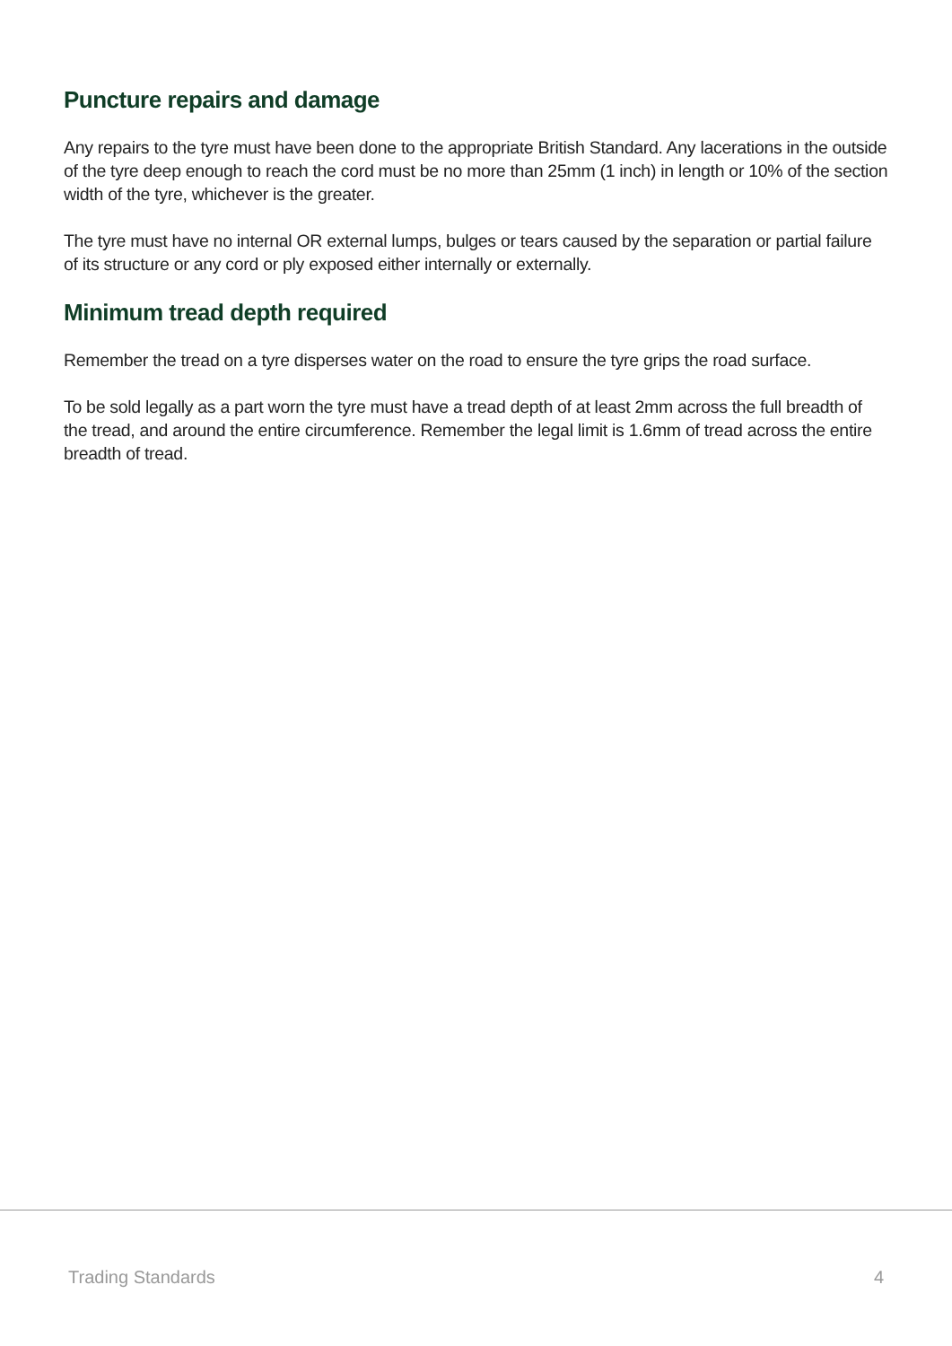Puncture repairs and damage
Any repairs to the tyre must have been done to the appropriate British Standard. Any lacerations in the outside of the tyre deep enough to reach the cord must be no more than 25mm (1 inch) in length or 10% of the section width of the tyre, whichever is the greater.
The tyre must have no internal OR external lumps, bulges or tears caused by the separation or partial failure of its structure or any cord or ply exposed either internally or externally.
Minimum tread depth required
Remember the tread on a tyre disperses water on the road to ensure the tyre grips the road surface.
To be sold legally as a part worn the tyre must have a tread depth of at least 2mm across the full breadth of the tread, and around the entire circumference. Remember the legal limit is 1.6mm of tread across the entire breadth of tread.
Trading Standards 4